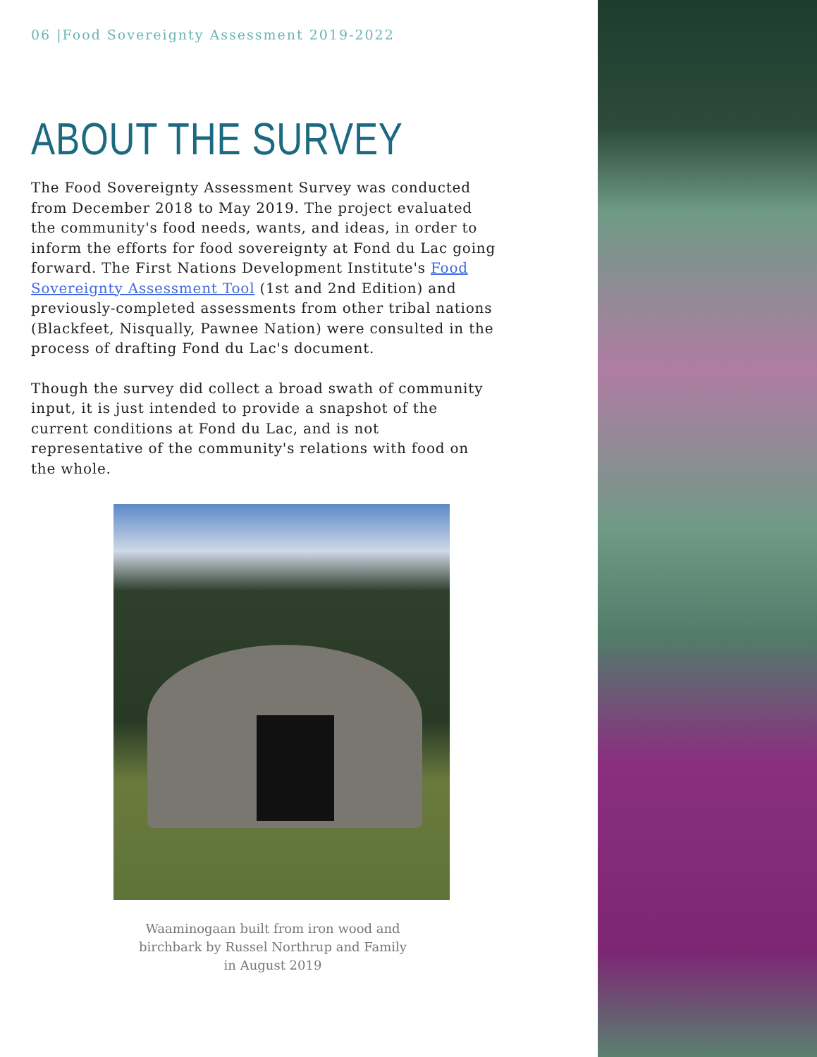06 |Food Sovereignty Assessment 2019-2022
ABOUT THE SURVEY
The Food Sovereignty Assessment Survey was conducted from December 2018 to May 2019. The project evaluated the community's food needs, wants, and ideas, in order to inform the efforts for food sovereignty at Fond du Lac going forward. The First Nations Development Institute's Food Sovereignty Assessment Tool (1st and 2nd Edition) and previously-completed assessments from other tribal nations (Blackfeet, Nisqually, Pawnee Nation) were consulted in the process of drafting Fond du Lac's document.
Though the survey did collect a broad swath of community input, it is just intended to provide a snapshot of the current conditions at Fond du Lac, and is not representative of the community's relations with food on the whole.
Waaminogaan built from iron wood and birchbark by Russel Northrup and Family in August 2019